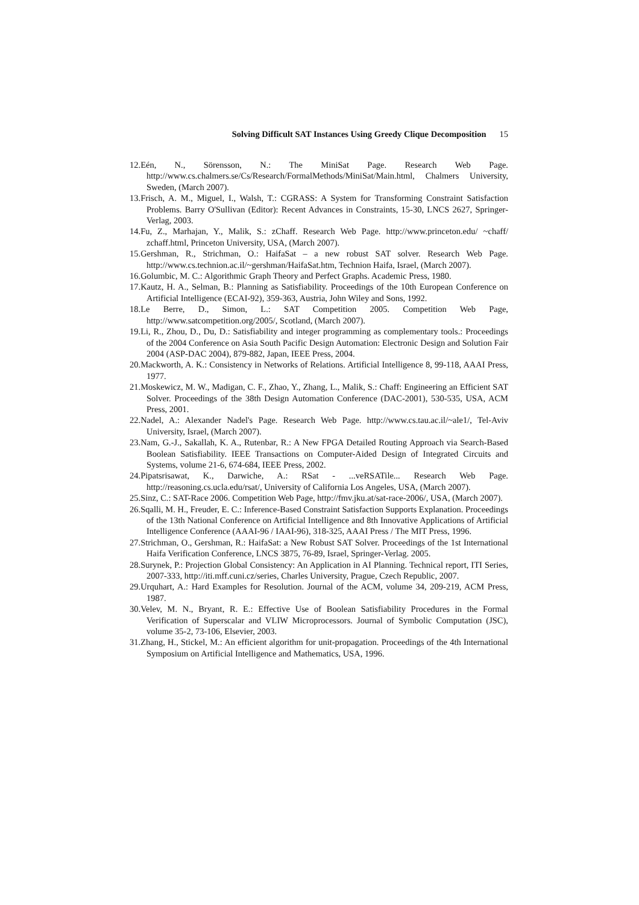Solving Difficult SAT Instances Using Greedy Clique Decomposition 15
12.Eén, N., Sörensson, N.: The MiniSat Page. Research Web Page. http://www.cs.chalmers.se/Cs/Research/FormalMethods/MiniSat/Main.html, Chalmers University, Sweden, (March 2007).
13.Frisch, A. M., Miguel, I., Walsh, T.: CGRASS: A System for Transforming Constraint Satisfaction Problems. Barry O'Sullivan (Editor): Recent Advances in Constraints, 15-30, LNCS 2627, Springer-Verlag, 2003.
14.Fu, Z., Marhajan, Y., Malik, S.: zChaff. Research Web Page. http://www.princeton.edu/ ~chaff/ zchaff.html, Princeton University, USA, (March 2007).
15.Gershman, R., Strichman, O.: HaifaSat – a new robust SAT solver. Research Web Page. http://www.cs.technion.ac.il/~gershman/HaifaSat.htm, Technion Haifa, Israel, (March 2007).
16.Golumbic, M. C.: Algorithmic Graph Theory and Perfect Graphs. Academic Press, 1980.
17.Kautz, H. A., Selman, B.: Planning as Satisfiability. Proceedings of the 10th European Conference on Artificial Intelligence (ECAI-92), 359-363, Austria, John Wiley and Sons, 1992.
18.Le Berre, D., Simon, L.: SAT Competition 2005. Competition Web Page, http://www.satcompetition.org/2005/, Scotland, (March 2007).
19.Li, R., Zhou, D., Du, D.: Satisfiability and integer programming as complementary tools.: Proceedings of the 2004 Conference on Asia South Pacific Design Automation: Electronic Design and Solution Fair 2004 (ASP-DAC 2004), 879-882, Japan, IEEE Press, 2004.
20.Mackworth, A. K.: Consistency in Networks of Relations. Artificial Intelligence 8, 99-118, AAAI Press, 1977.
21.Moskewicz, M. W., Madigan, C. F., Zhao, Y., Zhang, L., Malik, S.: Chaff: Engineering an Efficient SAT Solver. Proceedings of the 38th Design Automation Conference (DAC-2001), 530-535, USA, ACM Press, 2001.
22.Nadel, A.: Alexander Nadel's Page. Research Web Page. http://www.cs.tau.ac.il/~ale1/, Tel-Aviv University, Israel, (March 2007).
23.Nam, G.-J., Sakallah, K. A., Rutenbar, R.: A New FPGA Detailed Routing Approach via Search-Based Boolean Satisfiability. IEEE Transactions on Computer-Aided Design of Integrated Circuits and Systems, volume 21-6, 674-684, IEEE Press, 2002.
24.Pipatsrisawat, K., Darwiche, A.: RSat - ...veRSATile... Research Web Page. http://reasoning.cs.ucla.edu/rsat/, University of California Los Angeles, USA, (March 2007).
25.Sinz, C.: SAT-Race 2006. Competition Web Page, http://fmv.jku.at/sat-race-2006/, USA, (March 2007).
26.Sqalli, M. H., Freuder, E. C.: Inference-Based Constraint Satisfaction Supports Explanation. Proceedings of the 13th National Conference on Artificial Intelligence and 8th Innovative Applications of Artificial Intelligence Conference (AAAI-96 / IAAI-96), 318-325, AAAI Press / The MIT Press, 1996.
27.Strichman, O., Gershman, R.: HaifaSat: a New Robust SAT Solver. Proceedings of the 1st International Haifa Verification Conference, LNCS 3875, 76-89, Israel, Springer-Verlag. 2005.
28.Surynek, P.: Projection Global Consistency: An Application in AI Planning. Technical report, ITI Series, 2007-333, http://iti.mff.cuni.cz/series, Charles University, Prague, Czech Republic, 2007.
29.Urquhart, A.: Hard Examples for Resolution. Journal of the ACM, volume 34, 209-219, ACM Press, 1987.
30.Velev, M. N., Bryant, R. E.: Effective Use of Boolean Satisfiability Procedures in the Formal Verification of Superscalar and VLIW Microprocessors. Journal of Symbolic Computation (JSC), volume 35-2, 73-106, Elsevier, 2003.
31.Zhang, H., Stickel, M.: An efficient algorithm for unit-propagation. Proceedings of the 4th International Symposium on Artificial Intelligence and Mathematics, USA, 1996.